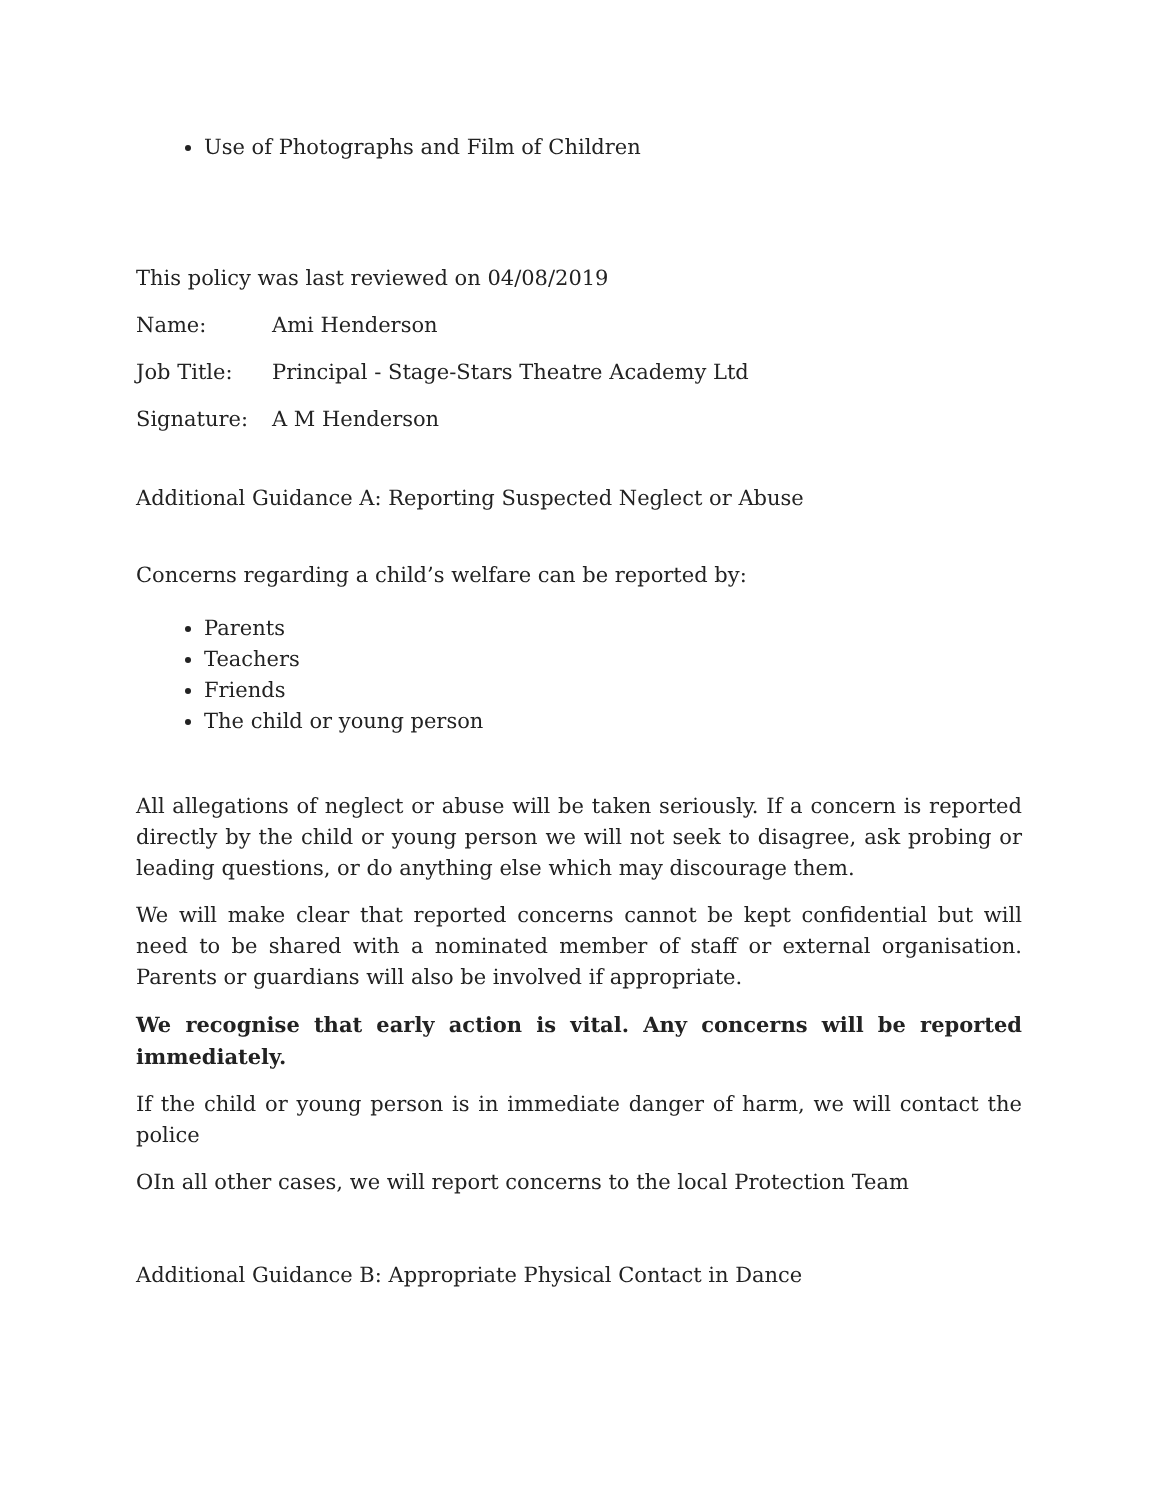Use of Photographs and Film of Children
This policy was last reviewed on 04/08/2019
Name: Ami Henderson
Job Title: Principal - Stage-Stars Theatre Academy Ltd
Signature: A M Henderson
Additional Guidance A: Reporting Suspected Neglect or Abuse
Concerns regarding a child’s welfare can be reported by:
Parents
Teachers
Friends
The child or young person
All allegations of neglect or abuse will be taken seriously. If a concern is reported directly by the child or young person we will not seek to disagree, ask probing or leading questions, or do anything else which may discourage them.
We will make clear that reported concerns cannot be kept confidential but will need to be shared with a nominated member of staff or external organisation. Parents or guardians will also be involved if appropriate.
We recognise that early action is vital. Any concerns will be reported immediately.
If the child or young person is in immediate danger of harm, we will contact the police
OIn all other cases, we will report concerns to the local Protection Team
Additional Guidance B: Appropriate Physical Contact in Dance